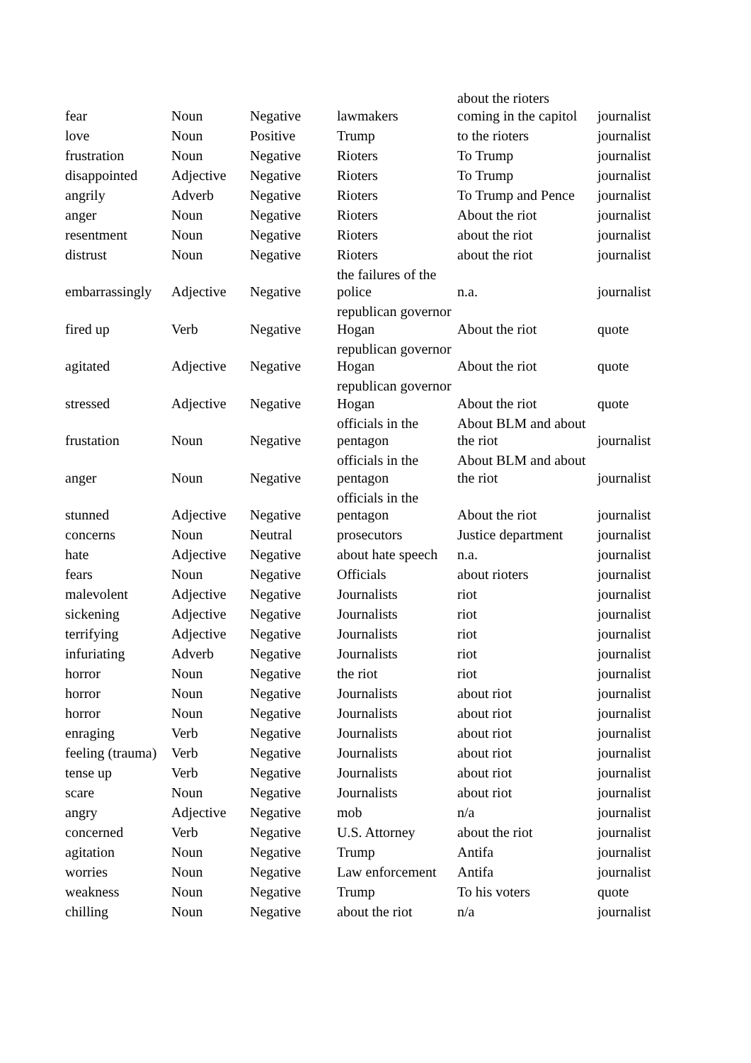| fear | Noun | Negative | lawmakers | about the rioters coming in the capitol | journalist |
| love | Noun | Positive | Trump | to the rioters | journalist |
| frustration | Noun | Negative | Rioters | To Trump | journalist |
| disappointed | Adjective | Negative | Rioters | To Trump | journalist |
| angrily | Adverb | Negative | Rioters | To Trump and Pence | journalist |
| anger | Noun | Negative | Rioters | About the riot | journalist |
| resentment | Noun | Negative | Rioters | about the riot | journalist |
| distrust | Noun | Negative | Rioters | about the riot | journalist |
| embarrassingly | Adjective | Negative | the failures of the police | n.a. | journalist |
| fired up | Verb | Negative | republican governor Hogan | About the riot | quote |
| agitated | Adjective | Negative | republican governor Hogan | About the riot | quote |
| stressed | Adjective | Negative | republican governor Hogan | About the riot | quote |
| frustation | Noun | Negative | officials in the pentagon | About BLM and about the riot | journalist |
| anger | Noun | Negative | officials in the pentagon | About BLM and about the riot | journalist |
| stunned | Adjective | Negative | officials in the pentagon | About the riot | journalist |
| concerns | Noun | Neutral | prosecutors | Justice department | journalist |
| hate | Adjective | Negative | about hate speech | n.a. | journalist |
| fears | Noun | Negative | Officials | about rioters | journalist |
| malevolent | Adjective | Negative | Journalists | riot | journalist |
| sickening | Adjective | Negative | Journalists | riot | journalist |
| terrifying | Adjective | Negative | Journalists | riot | journalist |
| infuriating | Adverb | Negative | Journalists | riot | journalist |
| horror | Noun | Negative | the riot | riot | journalist |
| horror | Noun | Negative | Journalists | about riot | journalist |
| horror | Noun | Negative | Journalists | about riot | journalist |
| enraging | Verb | Negative | Journalists | about riot | journalist |
| feeling (trauma) | Verb | Negative | Journalists | about riot | journalist |
| tense up | Verb | Negative | Journalists | about riot | journalist |
| scare | Noun | Negative | Journalists | about riot | journalist |
| angry | Adjective | Negative | mob | n/a | journalist |
| concerned | Verb | Negative | U.S. Attorney | about the riot | journalist |
| agitation | Noun | Negative | Trump | Antifa | journalist |
| worries | Noun | Negative | Law enforcement | Antifa | journalist |
| weakness | Noun | Negative | Trump | To his voters | quote |
| chilling | Noun | Negative | about the riot | n/a | journalist |